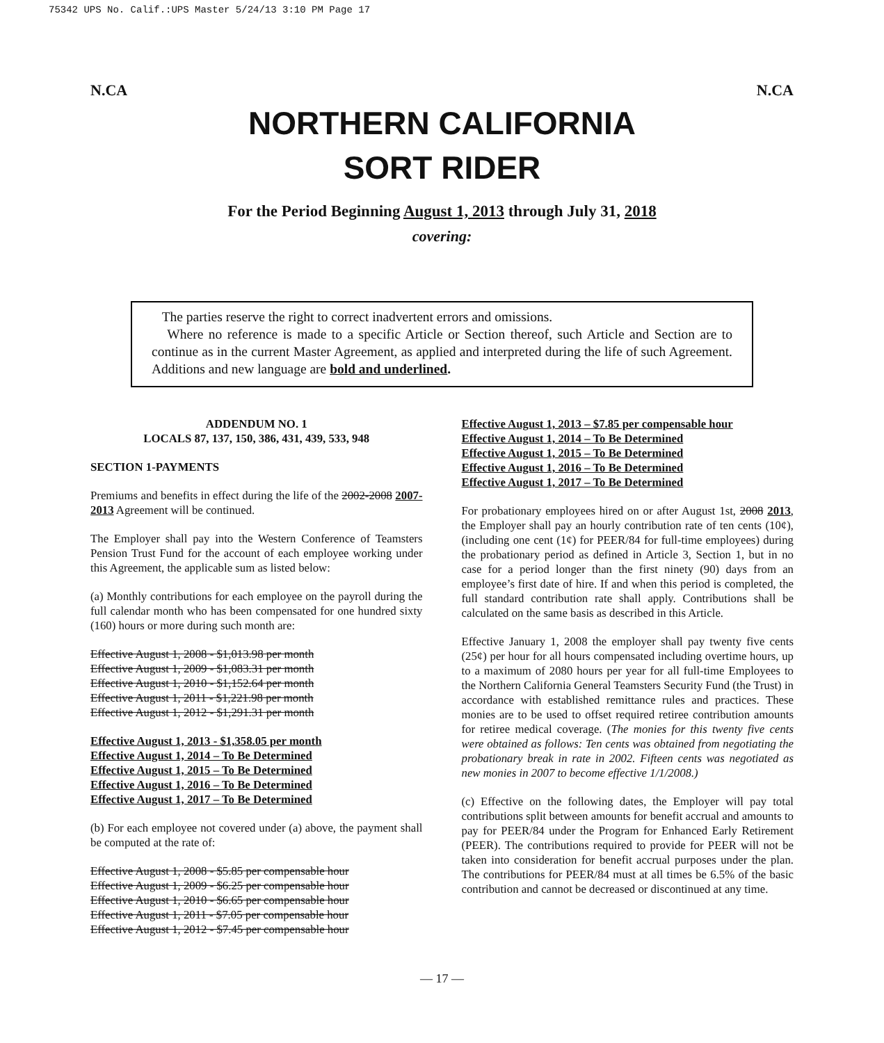75342 UPS No. Calif.:UPS Master 5/24/13 3:10 PM Page 17
N.CA N.CA
NORTHERN CALIFORNIA
SORT RIDER
For the Period Beginning August 1, 2013 through July 31, 2018
covering:
The parties reserve the right to correct inadvertent errors and omissions.
Where no reference is made to a specific Article or Section thereof, such Article and Section are to continue as in the current Master Agreement, as applied and interpreted during the life of such Agreement. Additions and new language are bold and underlined.
ADDENDUM NO. 1
LOCALS 87, 137, 150, 386, 431, 439, 533, 948
SECTION 1-PAYMENTS
Premiums and benefits in effect during the life of the 2002-2008 2007- 2013 Agreement will be continued.
The Employer shall pay into the Western Conference of Teamsters Pension Trust Fund for the account of each employee working under this Agreement, the applicable sum as listed below:
(a) Monthly contributions for each employee on the payroll during the full calendar month who has been compensated for one hundred sixty (160) hours or more during such month are:
Effective August 1, 2008 - $1,013.98 per month
Effective August 1, 2009 - $1,083.31 per month
Effective August 1, 2010 - $1,152.64 per month
Effective August 1, 2011 - $1,221.98 per month
Effective August 1, 2012 - $1,291.31 per month
Effective August 1, 2013 - $1,358.05 per month
Effective August 1, 2014 – To Be Determined
Effective August 1, 2015 – To Be Determined
Effective August 1, 2016 – To Be Determined
Effective August 1, 2017 – To Be Determined
(b) For each employee not covered under (a) above, the payment shall be computed at the rate of:
Effective August 1, 2008 - $5.85 per compensable hour
Effective August 1, 2009 - $6.25 per compensable hour
Effective August 1, 2010 - $6.65 per compensable hour
Effective August 1, 2011 - $7.05 per compensable hour
Effective August 1, 2012 - $7.45 per compensable hour
Effective August 1, 2013 – $7.85 per compensable hour
Effective August 1, 2014 – To Be Determined
Effective August 1, 2015 – To Be Determined
Effective August 1, 2016 – To Be Determined
Effective August 1, 2017 – To Be Determined
For probationary employees hired on or after August 1st, 2008 2013, the Employer shall pay an hourly contribution rate of ten cents (10¢), (including one cent (1¢) for PEER/84 for full-time employees) during the probationary period as defined in Article 3, Section 1, but in no case for a period longer than the first ninety (90) days from an employee’s first date of hire. If and when this period is completed, the full standard contribution rate shall apply. Contributions shall be calculated on the same basis as described in this Article.
Effective January 1, 2008 the employer shall pay twenty five cents (25¢) per hour for all hours compensated including overtime hours, up to a maximum of 2080 hours per year for all full-time Employees to the Northern California General Teamsters Security Fund (the Trust) in accordance with established remittance rules and practices. These monies are to be used to offset required retiree contribution amounts for retiree medical coverage. (The monies for this twenty five cents were obtained as follows: Ten cents was obtained from negotiating the probationary break in rate in 2002. Fifteen cents was negotiated as new monies in 2007 to become effective 1/1/2008.)
(c) Effective on the following dates, the Employer will pay total contributions split between amounts for benefit accrual and amounts to pay for PEER/84 under the Program for Enhanced Early Retirement (PEER). The contributions required to provide for PEER will not be taken into consideration for benefit accrual purposes under the plan. The contributions for PEER/84 must at all times be 6.5% of the basic contribution and cannot be decreased or discontinued at any time.
— 17 —